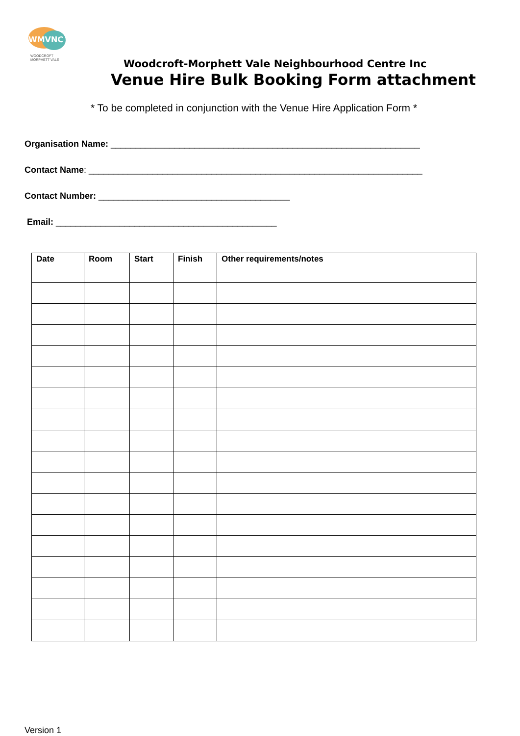WMVNC
WOODCROFT
MORPHETT VALE
Woodcroft-Morphett Vale Neighbourhood Centre Inc
Venue Hire Bulk Booking Form attachment
* To be completed in conjunction with the Venue Hire Application Form *
Organisation Name: _______________________________________________________________
Contact Name: ____________________________________________________________________
Contact Number: _______________________________________
Email: _____________________________________________
| Date | Room | Start | Finish | Other requirements/notes |
| --- | --- | --- | --- | --- |
Version 1